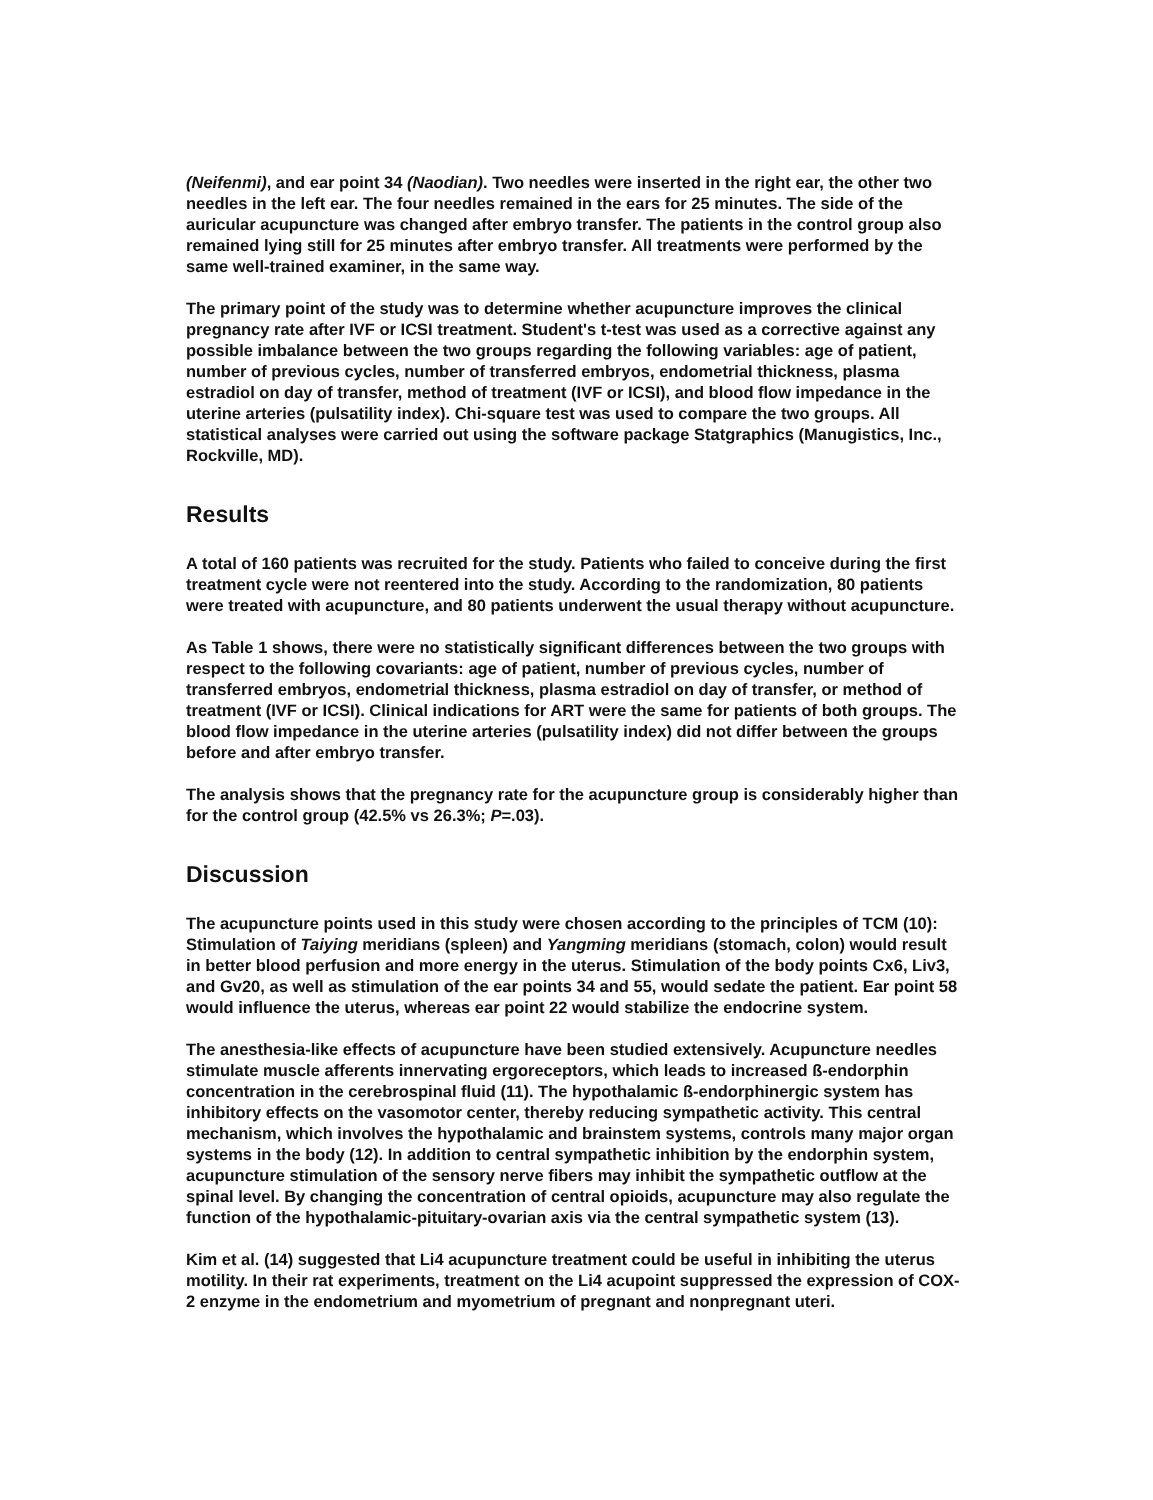(Neifenmi), and ear point 34 (Naodian). Two needles were inserted in the right ear, the other two needles in the left ear. The four needles remained in the ears for 25 minutes. The side of the auricular acupuncture was changed after embryo transfer. The patients in the control group also remained lying still for 25 minutes after embryo transfer. All treatments were performed by the same well-trained examiner, in the same way.
The primary point of the study was to determine whether acupuncture improves the clinical pregnancy rate after IVF or ICSI treatment. Student's t-test was used as a corrective against any possible imbalance between the two groups regarding the following variables: age of patient, number of previous cycles, number of transferred embryos, endometrial thickness, plasma estradiol on day of transfer, method of treatment (IVF or ICSI), and blood flow impedance in the uterine arteries (pulsatility index). Chi-square test was used to compare the two groups. All statistical analyses were carried out using the software package Statgraphics (Manugistics, Inc., Rockville, MD).
Results
A total of 160 patients was recruited for the study. Patients who failed to conceive during the first treatment cycle were not reentered into the study. According to the randomization, 80 patients were treated with acupuncture, and 80 patients underwent the usual therapy without acupuncture.
As Table 1 shows, there were no statistically significant differences between the two groups with respect to the following covariants: age of patient, number of previous cycles, number of transferred embryos, endometrial thickness, plasma estradiol on day of transfer, or method of treatment (IVF or ICSI). Clinical indications for ART were the same for patients of both groups. The blood flow impedance in the uterine arteries (pulsatility index) did not differ between the groups before and after embryo transfer.
The analysis shows that the pregnancy rate for the acupuncture group is considerably higher than for the control group (42.5% vs 26.3%; P=.03).
Discussion
The acupuncture points used in this study were chosen according to the principles of TCM (10): Stimulation of Taiying meridians (spleen) and Yangming meridians (stomach, colon) would result in better blood perfusion and more energy in the uterus. Stimulation of the body points Cx6, Liv3, and Gv20, as well as stimulation of the ear points 34 and 55, would sedate the patient. Ear point 58 would influence the uterus, whereas ear point 22 would stabilize the endocrine system.
The anesthesia-like effects of acupuncture have been studied extensively. Acupuncture needles stimulate muscle afferents innervating ergoreceptors, which leads to increased ß-endorphin concentration in the cerebrospinal fluid (11). The hypothalamic ß-endorphinergic system has inhibitory effects on the vasomotor center, thereby reducing sympathetic activity. This central mechanism, which involves the hypothalamic and brainstem systems, controls many major organ systems in the body (12). In addition to central sympathetic inhibition by the endorphin system, acupuncture stimulation of the sensory nerve fibers may inhibit the sympathetic outflow at the spinal level. By changing the concentration of central opioids, acupuncture may also regulate the function of the hypothalamic-pituitary-ovarian axis via the central sympathetic system (13).
Kim et al. (14) suggested that Li4 acupuncture treatment could be useful in inhibiting the uterus motility. In their rat experiments, treatment on the Li4 acupoint suppressed the expression of COX-2 enzyme in the endometrium and myometrium of pregnant and nonpregnant uteri.